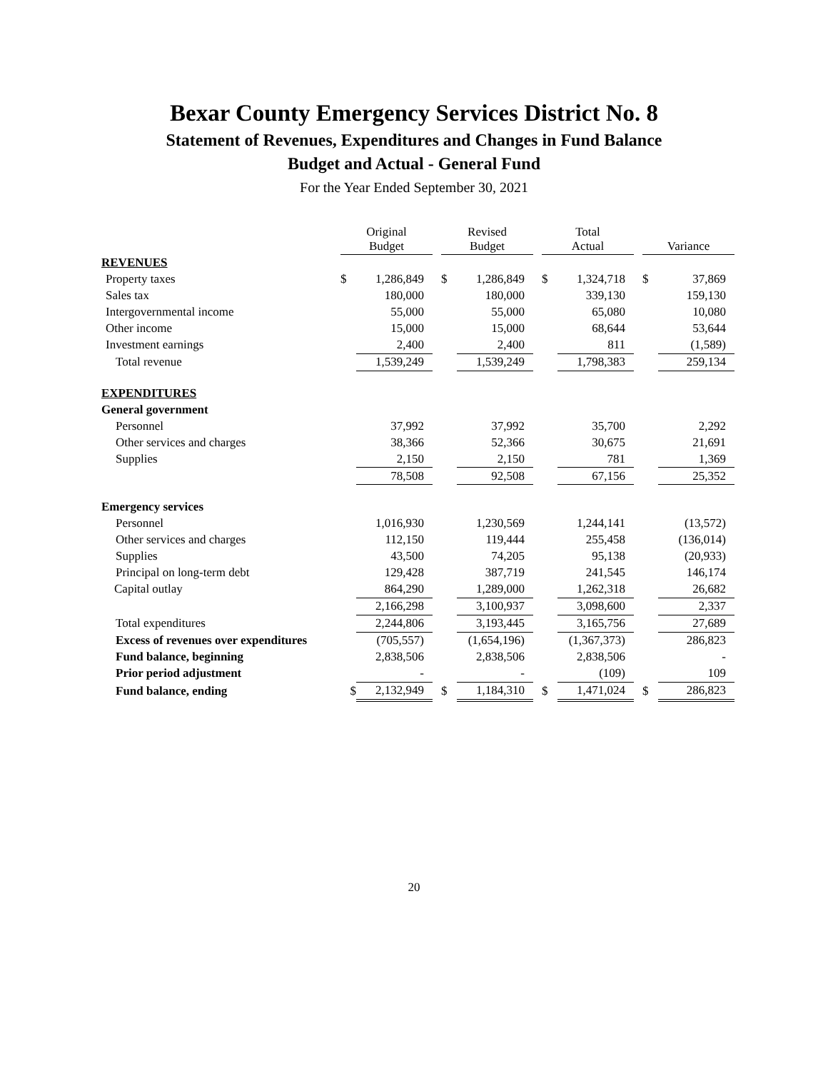Bexar County Emergency Services District No. 8
Statement of Revenues, Expenditures and Changes in Fund Balance
Budget and Actual - General Fund
For the Year Ended September 30, 2021
| | Original Budget | | | Revised Budget | | | Total Actual | | | Variance | |
| REVENUES | | | | | | | | | | | |
| Property taxes | $ | 1,286,849 | | $ | 1,286,849 | | $ | 1,324,718 | | $ | 37,869 |
| Sales tax | | 180,000 | | | 180,000 | | | 339,130 | | | 159,130 |
| Intergovernmental income | | 55,000 | | | 55,000 | | | 65,080 | | | 10,080 |
| Other income | | 15,000 | | | 15,000 | | | 68,644 | | | 53,644 |
| Investment earnings | | 2,400 | | | 2,400 | | | 811 | | | (1,589) |
| Total revenue | | 1,539,249 | | | 1,539,249 | | | 1,798,383 | | | 259,134 |
| EXPENDITURES | | | | | | | | | | | |
| General government | | | | | | | | | | | |
| Personnel | | 37,992 | | | 37,992 | | | 35,700 | | | 2,292 |
| Other services and charges | | 38,366 | | | 52,366 | | | 30,675 | | | 21,691 |
| Supplies | | 2,150 | | | 2,150 | | | 781 | | | 1,369 |
| | | 78,508 | | | 92,508 | | | 67,156 | | | 25,352 |
| Emergency services | | | | | | | | | | | |
| Personnel | | 1,016,930 | | | 1,230,569 | | | 1,244,141 | | | (13,572) |
| Other services and charges | | 112,150 | | | 119,444 | | | 255,458 | | | (136,014) |
| Supplies | | 43,500 | | | 74,205 | | | 95,138 | | | (20,933) |
| Principal on long-term debt | | 129,428 | | | 387,719 | | | 241,545 | | | 146,174 |
| Capital outlay | | 864,290 | | | 1,289,000 | | | 1,262,318 | | | 26,682 |
| | | 2,166,298 | | | 3,100,937 | | | 3,098,600 | | | 2,337 |
| Total expenditures | | 2,244,806 | | | 3,193,445 | | | 3,165,756 | | | 27,689 |
| Excess of revenues over expenditures | | (705,557) | | | (1,654,196) | | | (1,367,373) | | | 286,823 |
| Fund balance, beginning | | 2,838,506 | | | 2,838,506 | | | 2,838,506 | | | - |
| Prior period adjustment | | - | | | - | | | (109) | | | 109 |
| Fund balance, ending | $ | 2,132,949 | | $ | 1,184,310 | | $ | 1,471,024 | | $ | 286,823 |
20